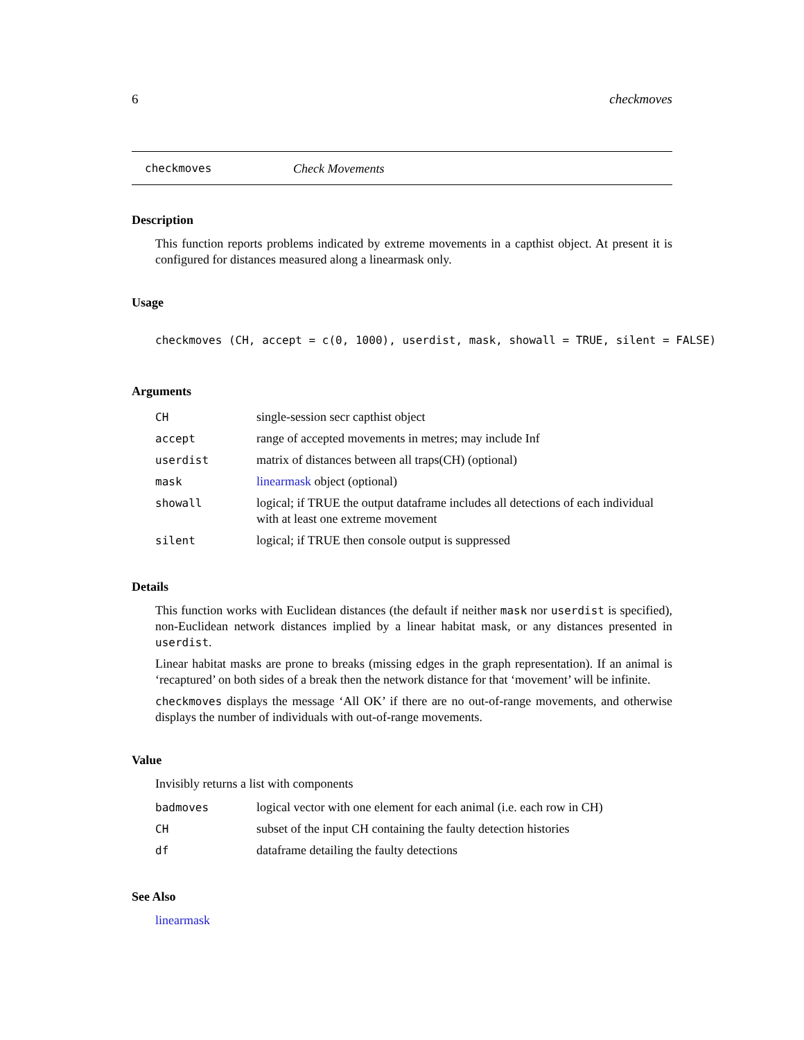6 checkmoves
checkmoves Check Movements
Description
This function reports problems indicated by extreme movements in a capthist object. At present it is configured for distances measured along a linearmask only.
Usage
checkmoves (CH, accept = c(0, 1000), userdist, mask, showall = TRUE, silent = FALSE)
Arguments
| CH | single-session secr capthist object |
| accept | range of accepted movements in metres; may include Inf |
| userdist | matrix of distances between all traps(CH) (optional) |
| mask | linearmask object (optional) |
| showall | logical; if TRUE the output dataframe includes all detections of each individual with at least one extreme movement |
| silent | logical; if TRUE then console output is suppressed |
Details
This function works with Euclidean distances (the default if neither mask nor userdist is specified), non-Euclidean network distances implied by a linear habitat mask, or any distances presented in userdist.
Linear habitat masks are prone to breaks (missing edges in the graph representation). If an animal is ‘recaptured’ on both sides of a break then the network distance for that ‘movement’ will be infinite.
checkmoves displays the message ‘All OK’ if there are no out-of-range movements, and otherwise displays the number of individuals with out-of-range movements.
Value
Invisibly returns a list with components
| badmoves | logical vector with one element for each animal (i.e. each row in CH) |
| CH | subset of the input CH containing the faulty detection histories |
| df | dataframe detailing the faulty detections |
See Also
linearmask